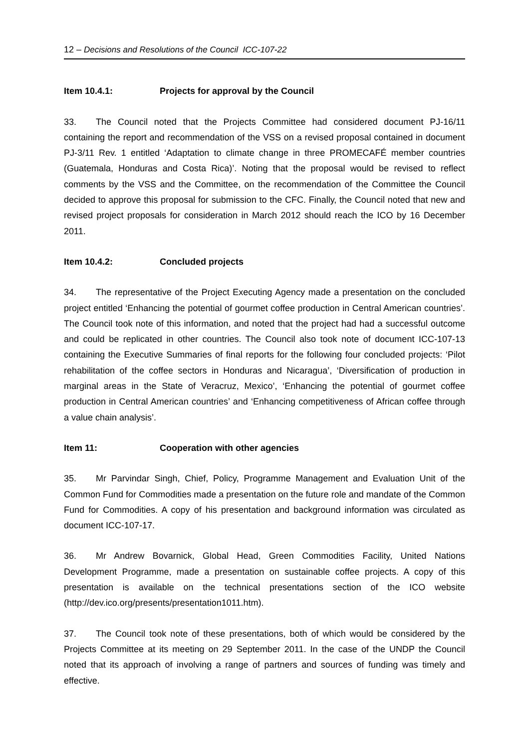12 – Decisions and Resolutions of the Council ICC-107-22
Item 10.4.1: Projects for approval by the Council
33. The Council noted that the Projects Committee had considered document PJ-16/11 containing the report and recommendation of the VSS on a revised proposal contained in document PJ-3/11 Rev. 1 entitled ‘Adaptation to climate change in three PROMECAFÉ member countries (Guatemala, Honduras and Costa Rica)’. Noting that the proposal would be revised to reflect comments by the VSS and the Committee, on the recommendation of the Committee the Council decided to approve this proposal for submission to the CFC. Finally, the Council noted that new and revised project proposals for consideration in March 2012 should reach the ICO by 16 December 2011.
Item 10.4.2: Concluded projects
34. The representative of the Project Executing Agency made a presentation on the concluded project entitled ‘Enhancing the potential of gourmet coffee production in Central American countries’. The Council took note of this information, and noted that the project had had a successful outcome and could be replicated in other countries. The Council also took note of document ICC-107-13 containing the Executive Summaries of final reports for the following four concluded projects: ‘Pilot rehabilitation of the coffee sectors in Honduras and Nicaragua’, ‘Diversification of production in marginal areas in the State of Veracruz, Mexico’, ‘Enhancing the potential of gourmet coffee production in Central American countries’ and ‘Enhancing competitiveness of African coffee through a value chain analysis’.
Item 11: Cooperation with other agencies
35. Mr Parvindar Singh, Chief, Policy, Programme Management and Evaluation Unit of the Common Fund for Commodities made a presentation on the future role and mandate of the Common Fund for Commodities. A copy of his presentation and background information was circulated as document ICC-107-17.
36. Mr Andrew Bovarnick, Global Head, Green Commodities Facility, United Nations Development Programme, made a presentation on sustainable coffee projects. A copy of this presentation is available on the technical presentations section of the ICO website (http://dev.ico.org/presents/presentation1011.htm).
37. The Council took note of these presentations, both of which would be considered by the Projects Committee at its meeting on 29 September 2011. In the case of the UNDP the Council noted that its approach of involving a range of partners and sources of funding was timely and effective.